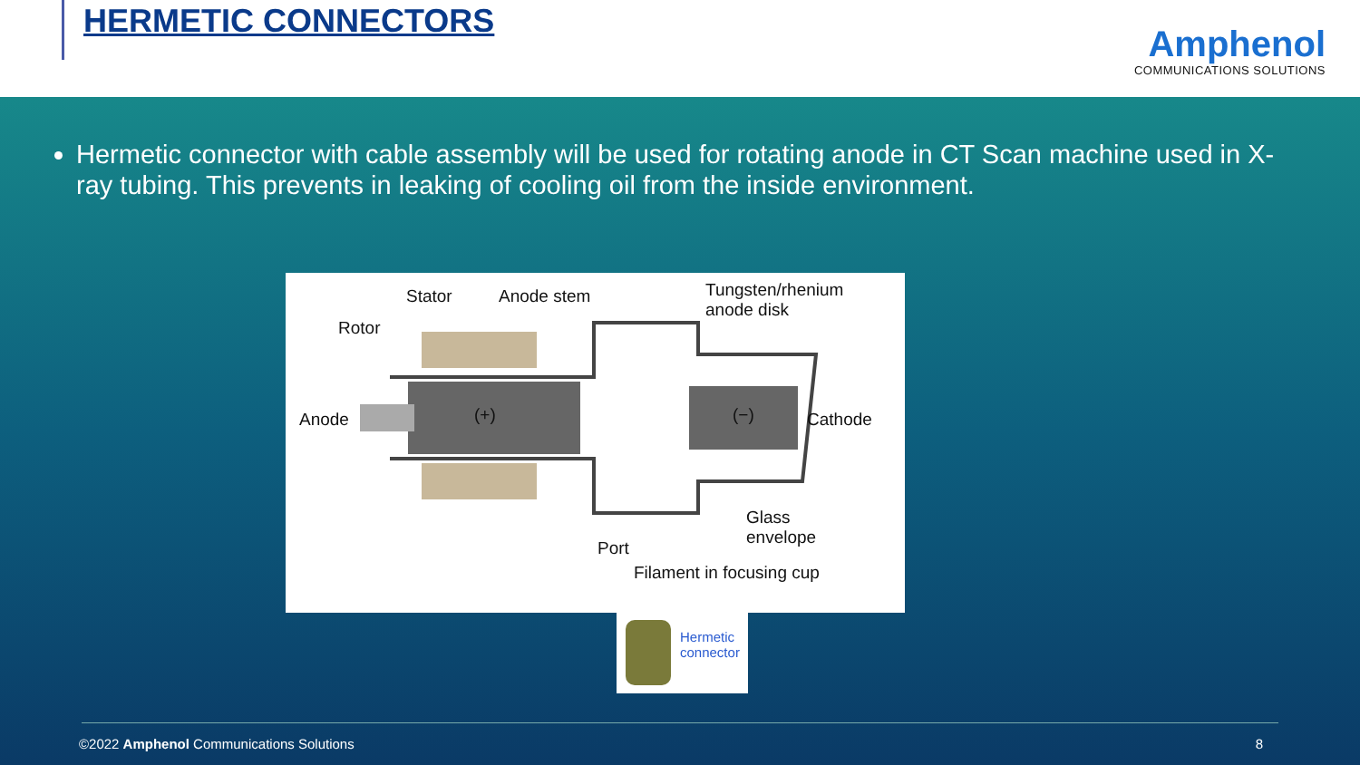HERMETIC CONNECTORS
Amphenol
COMMUNICATIONS SOLUTIONS
Hermetic connector with cable assembly will be used for rotating anode in CT Scan machine used in X-ray tubing. This prevents in leaking of cooling oil from the inside environment.
Stator Anode stem Tungsten/rhenium
anode disk
Rotor
Anode (+) (−) Cathode
Glass
envelope Port
Filament in focusing cup
Hermetic
connector
©2022 Amphenol Communications Solutions
8